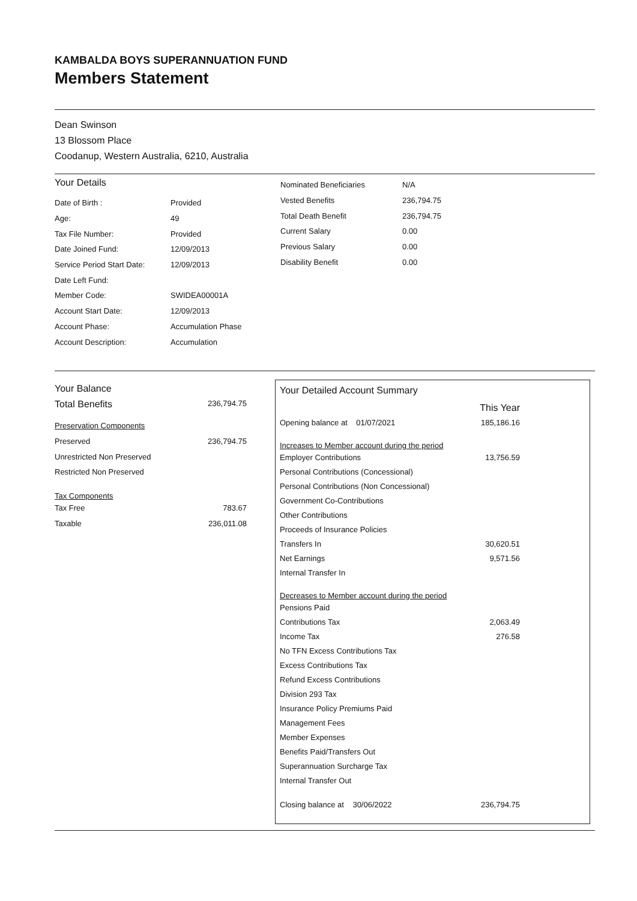KAMBALDA BOYS SUPERANNUATION FUND
Members Statement
Dean Swinson
13 Blossom Place
Coodanup, Western Australia, 6210, Australia
Your Details
| Date of Birth : | Provided |
| Age: | 49 |
| Tax File Number: | Provided |
| Date Joined Fund: | 12/09/2013 |
| Service Period Start Date: | 12/09/2013 |
| Date Left Fund: | |
| Member Code: | SWIDEA00001A |
| Account Start Date: | 12/09/2013 |
| Account Phase: | Accumulation Phase |
| Account Description: | Accumulation |
| Nominated Beneficiaries | N/A |
| Vested Benefits | 236,794.75 |
| Total Death Benefit | 236,794.75 |
| Current Salary | 0.00 |
| Previous Salary | 0.00 |
| Disability Benefit | 0.00 |
Your Balance
Total Benefits 236,794.75
| Preservation Components | |
| Preserved | 236,794.75 |
| Unrestricted Non Preserved | |
| Restricted Non Preserved | |
| Tax Components | |
| Tax Free | 783.67 |
| Taxable | 236,011.08 |
Your Detailed Account Summary
| | This Year |
| Opening balance at 01/07/2021 | 185,186.16 |
| Increases to Member account during the period | |
| Employer Contributions | 13,756.59 |
| Personal Contributions (Concessional) | |
| Personal Contributions (Non Concessional) | |
| Government Co-Contributions | |
| Other Contributions | |
| Proceeds of Insurance Policies | |
| Transfers In | 30,620.51 |
| Net Earnings | 9,571.56 |
| Internal Transfer In | |
| Decreases to Member account during the period | |
| Pensions Paid | |
| Contributions Tax | 2,063.49 |
| Income Tax | 276.58 |
| No TFN Excess Contributions Tax | |
| Excess Contributions Tax | |
| Refund Excess Contributions | |
| Division 293 Tax | |
| Insurance Policy Premiums Paid | |
| Management Fees | |
| Member Expenses | |
| Benefits Paid/Transfers Out | |
| Superannuation Surcharge Tax | |
| Internal Transfer Out | |
| Closing balance at 30/06/2022 | 236,794.75 |